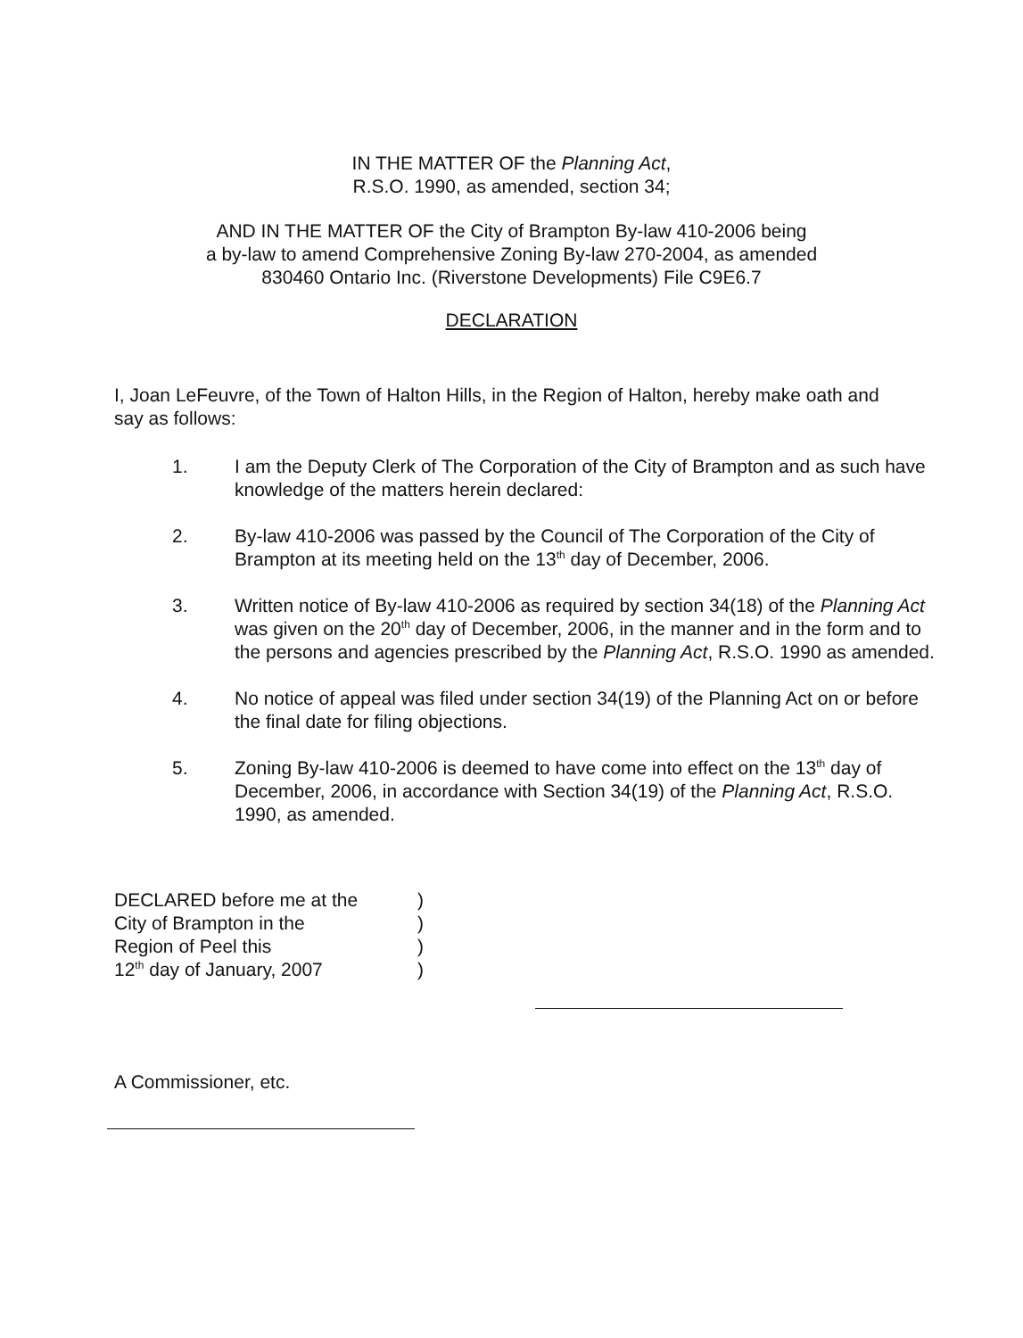IN THE MATTER OF the Planning Act,
R.S.O. 1990, as amended, section 34;
AND IN THE MATTER OF the City of Brampton By-law 410-2006 being
a by-law to amend Comprehensive Zoning By-law 270-2004, as amended
830460 Ontario Inc. (Riverstone Developments) File C9E6.7
DECLARATION
I, Joan LeFeuvre, of the Town of Halton Hills, in the Region of Halton, hereby make oath and say as follows:
1. I am the Deputy Clerk of The Corporation of the City of Brampton and as such have knowledge of the matters herein declared:
2. By-law 410-2006 was passed by the Council of The Corporation of the City of Brampton at its meeting held on the 13<sup>th</sup> day of December, 2006.
3. Written notice of By-law 410-2006 as required by section 34(18) of the Planning Act was given on the 20<sup>th</sup> day of December, 2006, in the manner and in the form and to the persons and agencies prescribed by the Planning Act, R.S.O. 1990 as amended.
4. No notice of appeal was filed under section 34(19) of the Planning Act on or before the final date for filing objections.
5. Zoning By-law 410-2006 is deemed to have come into effect on the 13<sup>th</sup> day of December, 2006, in accordance with Section 34(19) of the Planning Act, R.S.O. 1990, as amended.
DECLARED before me at the
City of Brampton in the
Region of Peel this
12<sup>th</sup> day of January, 2007
)
)
)
)
A Commissioner, etc.